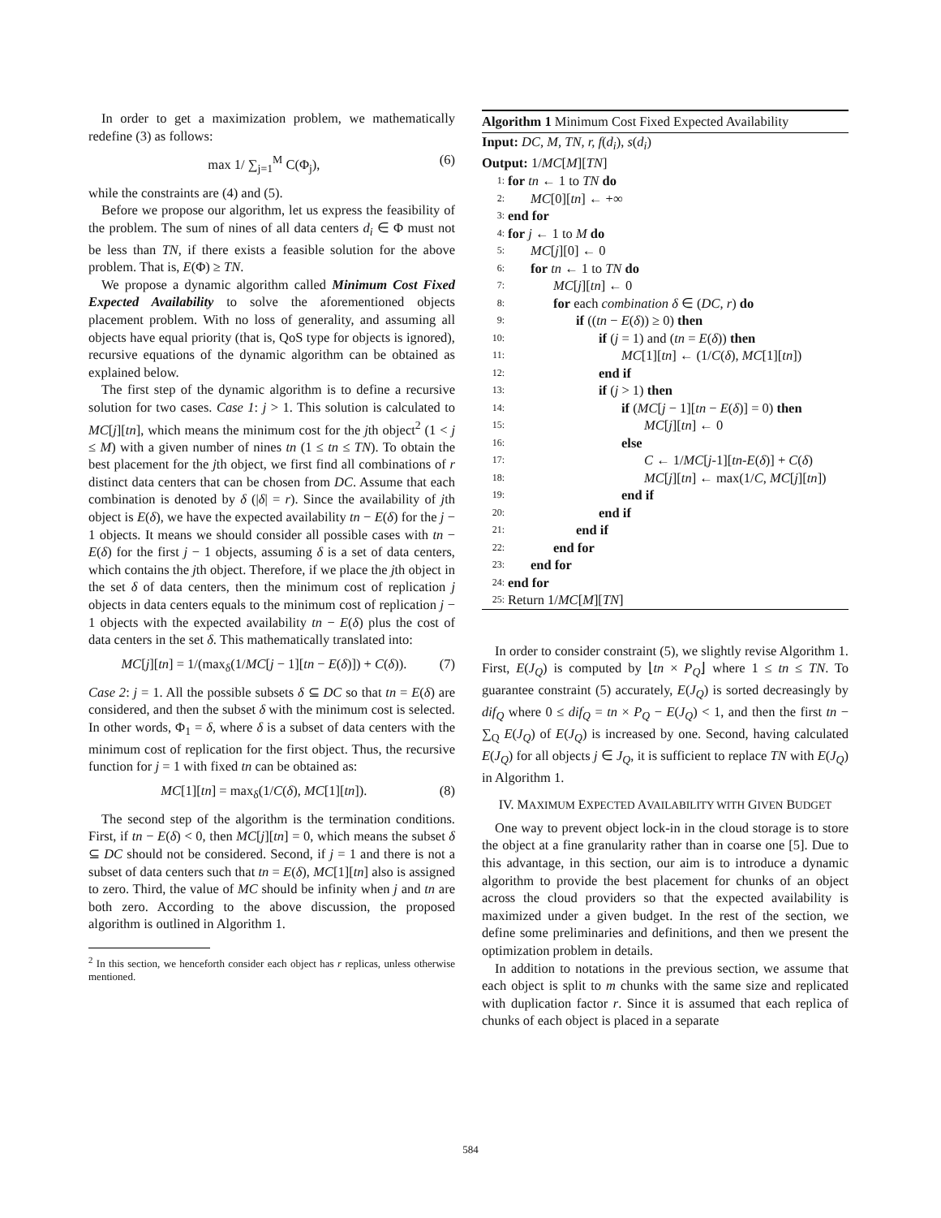In order to get a maximization problem, we mathematically redefine (3) as follows:
max 1/ ∑<sub>j=1</sub><sup>M</sup> C(Φ<sub>j</sub>), (6)
while the constraints are (4) and (5).
Before we propose our algorithm, let us express the feasibility of the problem. The sum of nines of all data centers d<sub>i</sub> ∈ Φ must not be less than TN, if there exists a feasible solution for the above problem. That is, E(Φ) ≥ TN.
We propose a dynamic algorithm called Minimum Cost Fixed Expected Availability to solve the aforementioned objects placement problem. With no loss of generality, and assuming all objects have equal priority (that is, QoS type for objects is ignored), recursive equations of the dynamic algorithm can be obtained as explained below.
The first step of the dynamic algorithm is to define a recursive solution for two cases. Case 1: j > 1. This solution is calculated to MC[j][tn], which means the minimum cost for the jth object<sup>2</sup> (1 < j ≤ M) with a given number of nines tn (1 ≤ tn ≤ TN). To obtain the best placement for the jth object, we first find all combinations of r distinct data centers that can be chosen from DC. Assume that each combination is denoted by δ (|δ| = r). Since the availability of jth object is E(δ), we have the expected availability tn − E(δ) for the j − 1 objects. It means we should consider all possible cases with tn − E(δ) for the first j − 1 objects, assuming δ is a set of data centers, which contains the jth object. Therefore, if we place the jth object in the set δ of data centers, then the minimum cost of replication j objects in data centers equals to the minimum cost of replication j − 1 objects with the expected availability tn − E(δ) plus the cost of data centers in the set δ. This mathematically translated into:
MC[j][tn] = 1/(max<sub>δ</sub>(1/MC[j − 1][tn − E(δ)]) + C(δ)). (7)
Case 2: j = 1. All the possible subsets δ ⊆ DC so that tn = E(δ) are considered, and then the subset δ with the minimum cost is selected. In other words, Φ<sub>1</sub> = δ, where δ is a subset of data centers with the minimum cost of replication for the first object. Thus, the recursive function for j = 1 with fixed tn can be obtained as:
MC[1][tn] = max<sub>δ</sub>(1/C(δ), MC[1][tn]). (8)
The second step of the algorithm is the termination conditions. First, if tn − E(δ) < 0, then MC[j][tn] = 0, which means the subset δ ⊆ DC should not be considered. Second, if j = 1 and there is not a subset of data centers such that tn = E(δ), MC[1][tn] also is assigned to zero. Third, the value of MC should be infinity when j and tn are both zero. According to the above discussion, the proposed algorithm is outlined in Algorithm 1.
<sup>2</sup> In this section, we henceforth consider each object has r replicas, unless otherwise mentioned.
Algorithm 1 Minimum Cost Fixed Expected Availability
Input: DC, M, TN, r, f(d<sub>i</sub>), s(d<sub>i</sub>)
Output: 1/MC[M][TN]
1: for tn ← 1 to TN do
2: MC[0][tn] ← +∞
3: end for
4: for j ← 1 to M do
5: MC[j][0] ← 0
6: for tn ← 1 to TN do
7: MC[j][tn] ← 0
8: for each combination δ ∈ (DC, r) do
9: if ((tn − E(δ)) ≥ 0) then
10: if (j = 1) and (tn = E(δ)) then
11: MC[1][tn] ← (1/C(δ), MC[1][tn])
12: end if
13: if (j > 1) then
14: if (MC[j − 1][tn − E(δ)] = 0) then
15: MC[j][tn] ← 0
16: else
17: C ← 1/MC[j-1][tn-E(δ)] + C(δ)
18: MC[j][tn] ← max(1/C, MC[j][tn])
19: end if
20: end if
21: end if
22: end for
23: end for
24: end for
25: Return 1/MC[M][TN]
In order to consider constraint (5), we slightly revise Algorithm 1. First, E(J<sub>Q</sub>) is computed by ⌊tn × P<sub>Q</sub>⌋ where 1 ≤ tn ≤ TN. To guarantee constraint (5) accurately, E(J<sub>Q</sub>) is sorted decreasingly by dif<sub>Q</sub> where 0 ≤ dif<sub>Q</sub> = tn × P<sub>Q</sub> − E(J<sub>Q</sub>) < 1, and then the first tn − ∑<sub>Q</sub> E(J<sub>Q</sub>) of E(J<sub>Q</sub>) is increased by one. Second, having calculated E(J<sub>Q</sub>) for all objects j ∈ J<sub>Q</sub>, it is sufficient to replace TN with E(J<sub>Q</sub>) in Algorithm 1.
IV. MAXIMUM EXPECTED AVAILABILITY WITH GIVEN BUDGET
One way to prevent object lock-in in the cloud storage is to store the object at a fine granularity rather than in coarse one [5]. Due to this advantage, in this section, our aim is to introduce a dynamic algorithm to provide the best placement for chunks of an object across the cloud providers so that the expected availability is maximized under a given budget. In the rest of the section, we define some preliminaries and definitions, and then we present the optimization problem in details.
In addition to notations in the previous section, we assume that each object is split to m chunks with the same size and replicated with duplication factor r. Since it is assumed that each replica of chunks of each object is placed in a separate
584